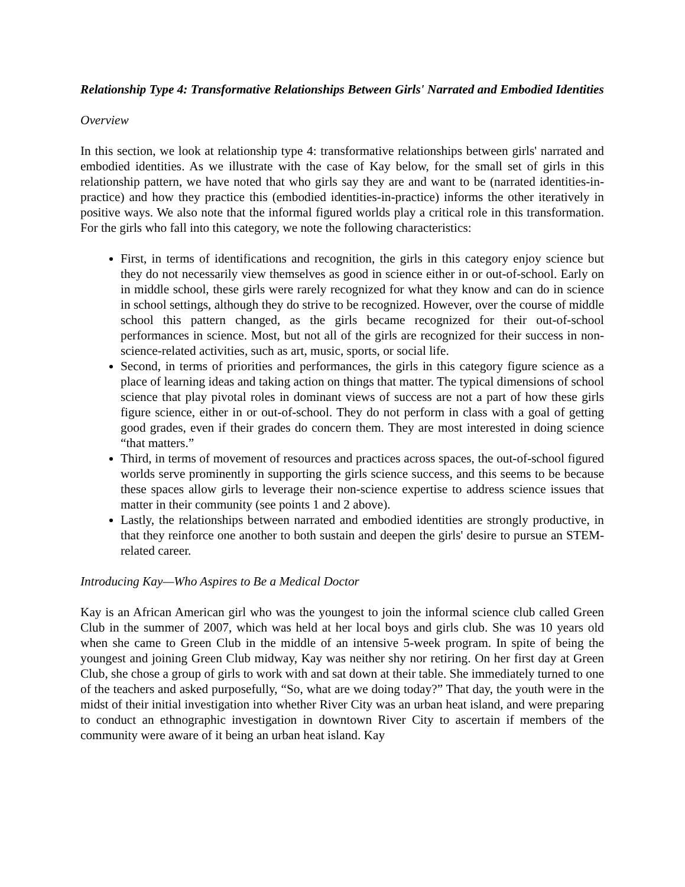Relationship Type 4: Transformative Relationships Between Girls' Narrated and Embodied Identities
Overview
In this section, we look at relationship type 4: transformative relationships between girls' narrated and embodied identities. As we illustrate with the case of Kay below, for the small set of girls in this relationship pattern, we have noted that who girls say they are and want to be (narrated identities-in-practice) and how they practice this (embodied identities-in-practice) informs the other iteratively in positive ways. We also note that the informal figured worlds play a critical role in this transformation. For the girls who fall into this category, we note the following characteristics:
First, in terms of identifications and recognition, the girls in this category enjoy science but they do not necessarily view themselves as good in science either in or out-of-school. Early on in middle school, these girls were rarely recognized for what they know and can do in science in school settings, although they do strive to be recognized. However, over the course of middle school this pattern changed, as the girls became recognized for their out-of-school performances in science. Most, but not all of the girls are recognized for their success in non-science-related activities, such as art, music, sports, or social life.
Second, in terms of priorities and performances, the girls in this category figure science as a place of learning ideas and taking action on things that matter. The typical dimensions of school science that play pivotal roles in dominant views of success are not a part of how these girls figure science, either in or out-of-school. They do not perform in class with a goal of getting good grades, even if their grades do concern them. They are most interested in doing science “that matters.”
Third, in terms of movement of resources and practices across spaces, the out-of-school figured worlds serve prominently in supporting the girls science success, and this seems to be because these spaces allow girls to leverage their non-science expertise to address science issues that matter in their community (see points 1 and 2 above).
Lastly, the relationships between narrated and embodied identities are strongly productive, in that they reinforce one another to both sustain and deepen the girls' desire to pursue an STEM-related career.
Introducing Kay—Who Aspires to Be a Medical Doctor
Kay is an African American girl who was the youngest to join the informal science club called Green Club in the summer of 2007, which was held at her local boys and girls club. She was 10 years old when she came to Green Club in the middle of an intensive 5-week program. In spite of being the youngest and joining Green Club midway, Kay was neither shy nor retiring. On her first day at Green Club, she chose a group of girls to work with and sat down at their table. She immediately turned to one of the teachers and asked purposefully, “So, what are we doing today?” That day, the youth were in the midst of their initial investigation into whether River City was an urban heat island, and were preparing to conduct an ethnographic investigation in downtown River City to ascertain if members of the community were aware of it being an urban heat island. Kay